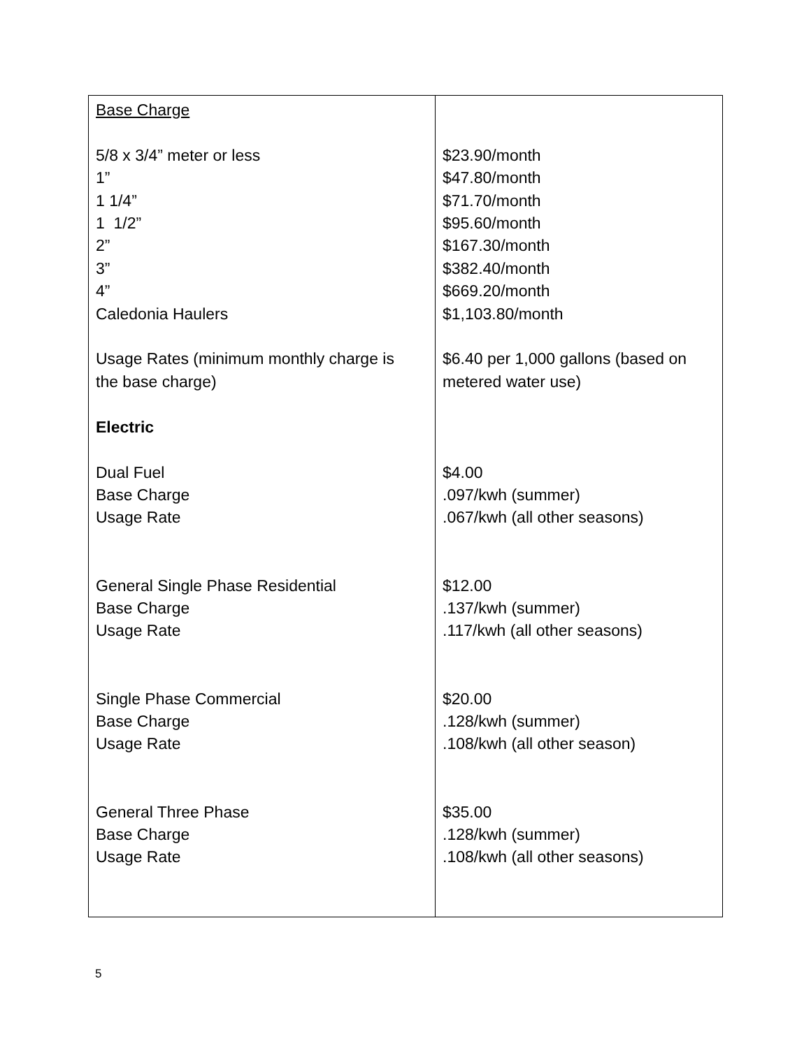| Base Charge 5/8 x 3/4” meter or less 1” 1 1/4” 1 1/2” 2” 3” 4” Caledonia Haulers Usage Rates (minimum monthly charge is the base charge) Electric Dual Fuel Base Charge Usage Rate General Single Phase Residential Base Charge Usage Rate Single Phase Commercial Base Charge Usage Rate General Three Phase Base Charge Usage Rate | $23.90/month $47.80/month $71.70/month $95.60/month $167.30/month $382.40/month $669.20/month $1,103.80/month $6.40 per 1,000 gallons (based on metered water use) $4.00 .097/kwh (summer) .067/kwh (all other seasons) $12.00 .137/kwh (summer) .117/kwh (all other seasons) $20.00 .128/kwh (summer) .108/kwh (all other season) $35.00 .128/kwh (summer) .108/kwh (all other seasons) |
5